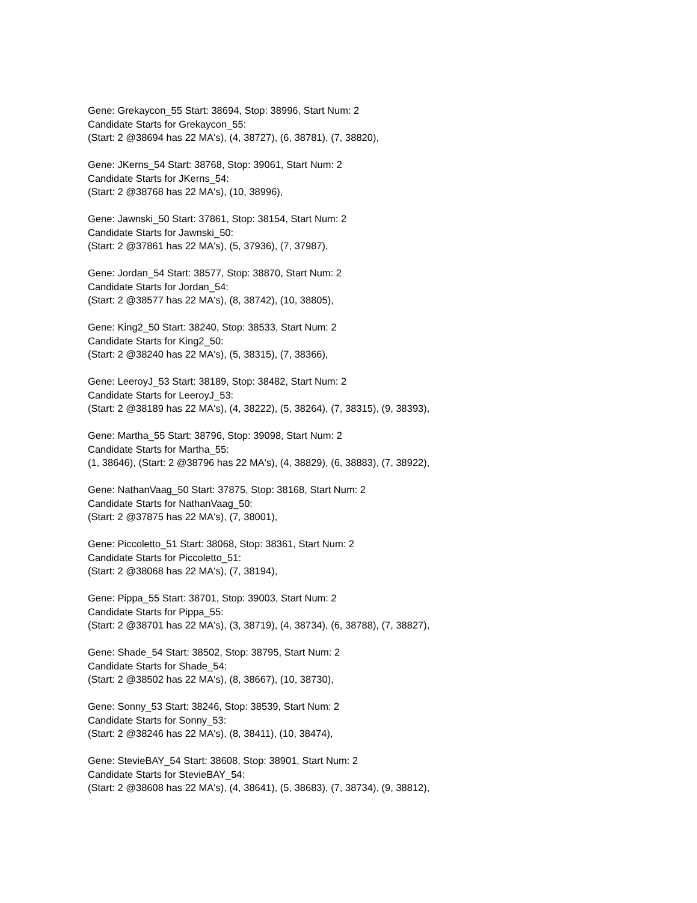Gene: Grekaycon_55 Start: 38694, Stop: 38996, Start Num: 2
Candidate Starts for Grekaycon_55:
(Start: 2 @38694 has 22 MA's), (4, 38727), (6, 38781), (7, 38820),
Gene: JKerns_54 Start: 38768, Stop: 39061, Start Num: 2
Candidate Starts for JKerns_54:
(Start: 2 @38768 has 22 MA's), (10, 38996),
Gene: Jawnski_50 Start: 37861, Stop: 38154, Start Num: 2
Candidate Starts for Jawnski_50:
(Start: 2 @37861 has 22 MA's), (5, 37936), (7, 37987),
Gene: Jordan_54 Start: 38577, Stop: 38870, Start Num: 2
Candidate Starts for Jordan_54:
(Start: 2 @38577 has 22 MA's), (8, 38742), (10, 38805),
Gene: King2_50 Start: 38240, Stop: 38533, Start Num: 2
Candidate Starts for King2_50:
(Start: 2 @38240 has 22 MA's), (5, 38315), (7, 38366),
Gene: LeeroyJ_53 Start: 38189, Stop: 38482, Start Num: 2
Candidate Starts for LeeroyJ_53:
(Start: 2 @38189 has 22 MA's), (4, 38222), (5, 38264), (7, 38315), (9, 38393),
Gene: Martha_55 Start: 38796, Stop: 39098, Start Num: 2
Candidate Starts for Martha_55:
(1, 38646), (Start: 2 @38796 has 22 MA's), (4, 38829), (6, 38883), (7, 38922),
Gene: NathanVaag_50 Start: 37875, Stop: 38168, Start Num: 2
Candidate Starts for NathanVaag_50:
(Start: 2 @37875 has 22 MA's), (7, 38001),
Gene: Piccoletto_51 Start: 38068, Stop: 38361, Start Num: 2
Candidate Starts for Piccoletto_51:
(Start: 2 @38068 has 22 MA's), (7, 38194),
Gene: Pippa_55 Start: 38701, Stop: 39003, Start Num: 2
Candidate Starts for Pippa_55:
(Start: 2 @38701 has 22 MA's), (3, 38719), (4, 38734), (6, 38788), (7, 38827),
Gene: Shade_54 Start: 38502, Stop: 38795, Start Num: 2
Candidate Starts for Shade_54:
(Start: 2 @38502 has 22 MA's), (8, 38667), (10, 38730),
Gene: Sonny_53 Start: 38246, Stop: 38539, Start Num: 2
Candidate Starts for Sonny_53:
(Start: 2 @38246 has 22 MA's), (8, 38411), (10, 38474),
Gene: StevieBAY_54 Start: 38608, Stop: 38901, Start Num: 2
Candidate Starts for StevieBAY_54:
(Start: 2 @38608 has 22 MA's), (4, 38641), (5, 38683), (7, 38734), (9, 38812),